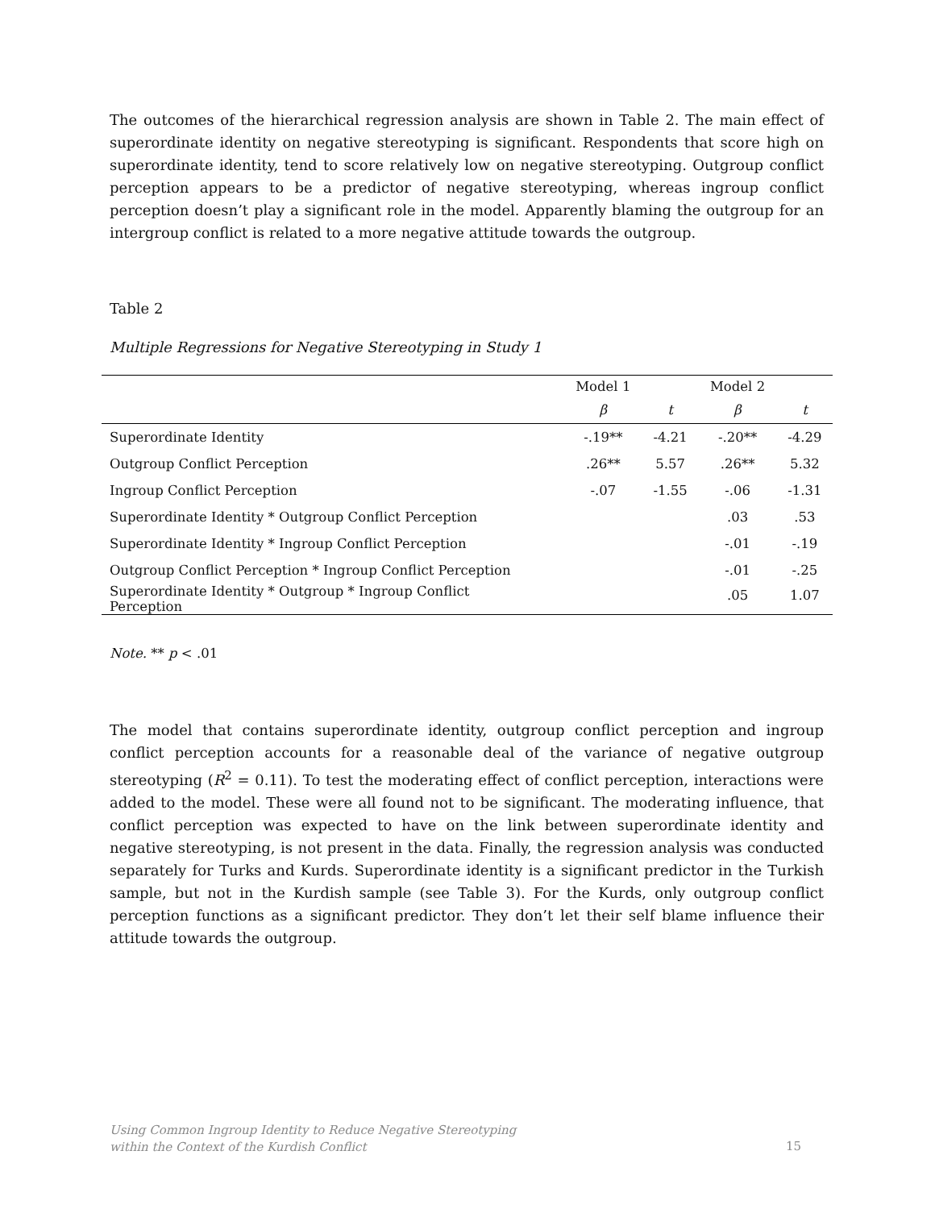The outcomes of the hierarchical regression analysis are shown in Table 2. The main effect of superordinate identity on negative stereotyping is significant. Respondents that score high on superordinate identity, tend to score relatively low on negative stereotyping. Outgroup conflict perception appears to be a predictor of negative stereotyping, whereas ingroup conflict perception doesn’t play a significant role in the model. Apparently blaming the outgroup for an intergroup conflict is related to a more negative attitude towards the outgroup.
Table 2
Multiple Regressions for Negative Stereotyping in Study 1
| | Model 1 | | Model 2 | |
| --- | --- | --- | --- | --- |
| | β | t | β | t |
| Superordinate Identity | -.19** | -4.21 | -.20** | -4.29 |
| Outgroup Conflict Perception | .26** | 5.57 | .26** | 5.32 |
| Ingroup Conflict Perception | -.07 | -1.55 | -.06 | -1.31 |
| Superordinate Identity * Outgroup Conflict Perception | | | .03 | .53 |
| Superordinate Identity * Ingroup Conflict Perception | | | -.01 | -.19 |
| Outgroup Conflict Perception * Ingroup Conflict Perception | | | -.01 | -.25 |
| Superordinate Identity * Outgroup * Ingroup Conflict Perception | | | .05 | 1.07 |
Note. ** p < .01
The model that contains superordinate identity, outgroup conflict perception and ingroup conflict perception accounts for a reasonable deal of the variance of negative outgroup stereotyping (R<sup>2</sup> = 0.11). To test the moderating effect of conflict perception, interactions were added to the model. These were all found not to be significant. The moderating influence, that conflict perception was expected to have on the link between superordinate identity and negative stereotyping, is not present in the data. Finally, the regression analysis was conducted separately for Turks and Kurds. Superordinate identity is a significant predictor in the Turkish sample, but not in the Kurdish sample (see Table 3). For the Kurds, only outgroup conflict perception functions as a significant predictor. They don’t let their self blame influence their attitude towards the outgroup.
Using Common Ingroup Identity to Reduce Negative Stereotyping
within the Context of the Kurdish Conflict
15